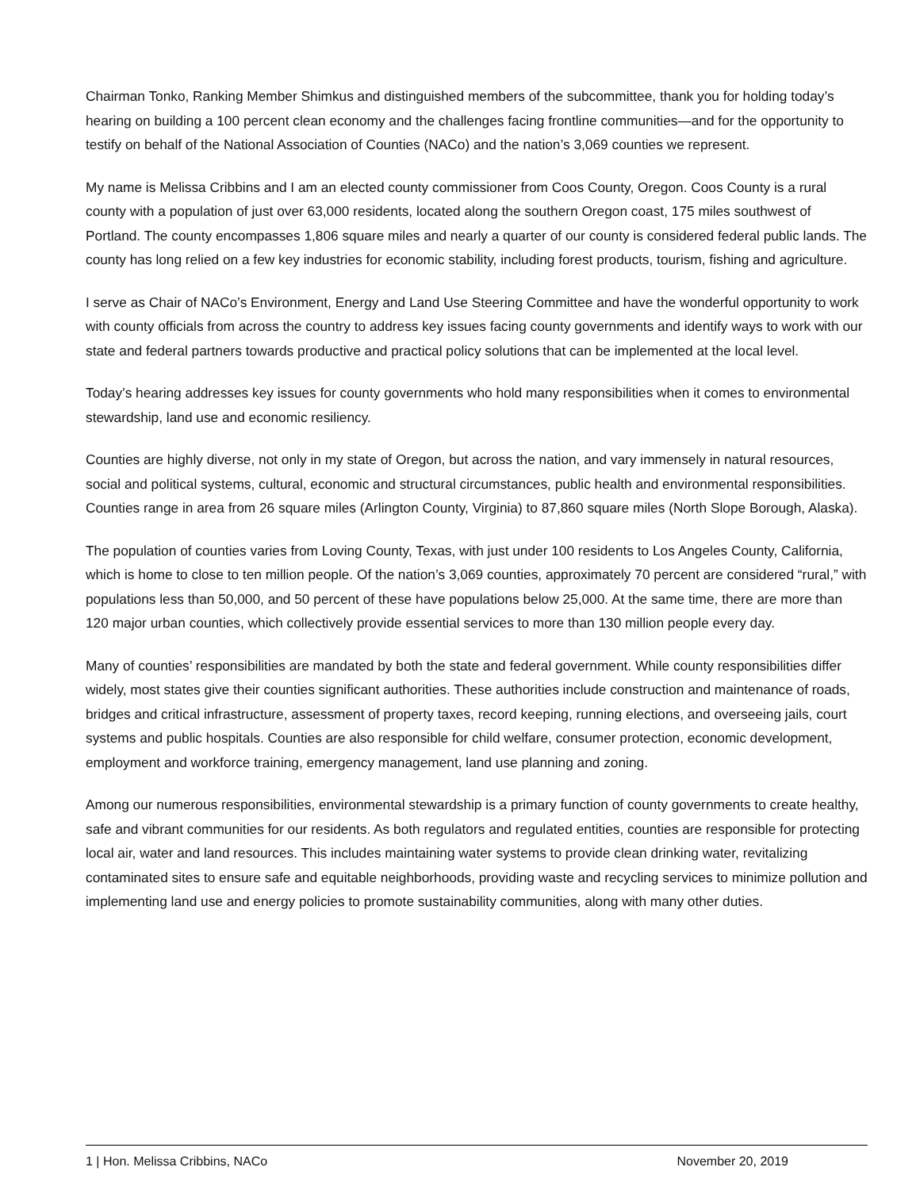Chairman Tonko, Ranking Member Shimkus and distinguished members of the subcommittee, thank you for holding today’s hearing on building a 100 percent clean economy and the challenges facing frontline communities—and for the opportunity to testify on behalf of the National Association of Counties (NACo) and the nation’s 3,069 counties we represent.
My name is Melissa Cribbins and I am an elected county commissioner from Coos County, Oregon. Coos County is a rural county with a population of just over 63,000 residents, located along the southern Oregon coast, 175 miles southwest of Portland. The county encompasses 1,806 square miles and nearly a quarter of our county is considered federal public lands. The county has long relied on a few key industries for economic stability, including forest products, tourism, fishing and agriculture.
I serve as Chair of NACo’s Environment, Energy and Land Use Steering Committee and have the wonderful opportunity to work with county officials from across the country to address key issues facing county governments and identify ways to work with our state and federal partners towards productive and practical policy solutions that can be implemented at the local level.
Today’s hearing addresses key issues for county governments who hold many responsibilities when it comes to environmental stewardship, land use and economic resiliency.
Counties are highly diverse, not only in my state of Oregon, but across the nation, and vary immensely in natural resources, social and political systems, cultural, economic and structural circumstances, public health and environmental responsibilities. Counties range in area from 26 square miles (Arlington County, Virginia) to 87,860 square miles (North Slope Borough, Alaska).
The population of counties varies from Loving County, Texas, with just under 100 residents to Los Angeles County, California, which is home to close to ten million people. Of the nation’s 3,069 counties, approximately 70 percent are considered “rural,” with populations less than 50,000, and 50 percent of these have populations below 25,000. At the same time, there are more than 120 major urban counties, which collectively provide essential services to more than 130 million people every day.
Many of counties’ responsibilities are mandated by both the state and federal government. While county responsibilities differ widely, most states give their counties significant authorities. These authorities include construction and maintenance of roads, bridges and critical infrastructure, assessment of property taxes, record keeping, running elections, and overseeing jails, court systems and public hospitals. Counties are also responsible for child welfare, consumer protection, economic development, employment and workforce training, emergency management, land use planning and zoning.
Among our numerous responsibilities, environmental stewardship is a primary function of county governments to create healthy, safe and vibrant communities for our residents. As both regulators and regulated entities, counties are responsible for protecting local air, water and land resources. This includes maintaining water systems to provide clean drinking water, revitalizing contaminated sites to ensure safe and equitable neighborhoods, providing waste and recycling services to minimize pollution and implementing land use and energy policies to promote sustainability communities, along with many other duties.
1 | Hon. Melissa Cribbins, NACo November 20, 2019